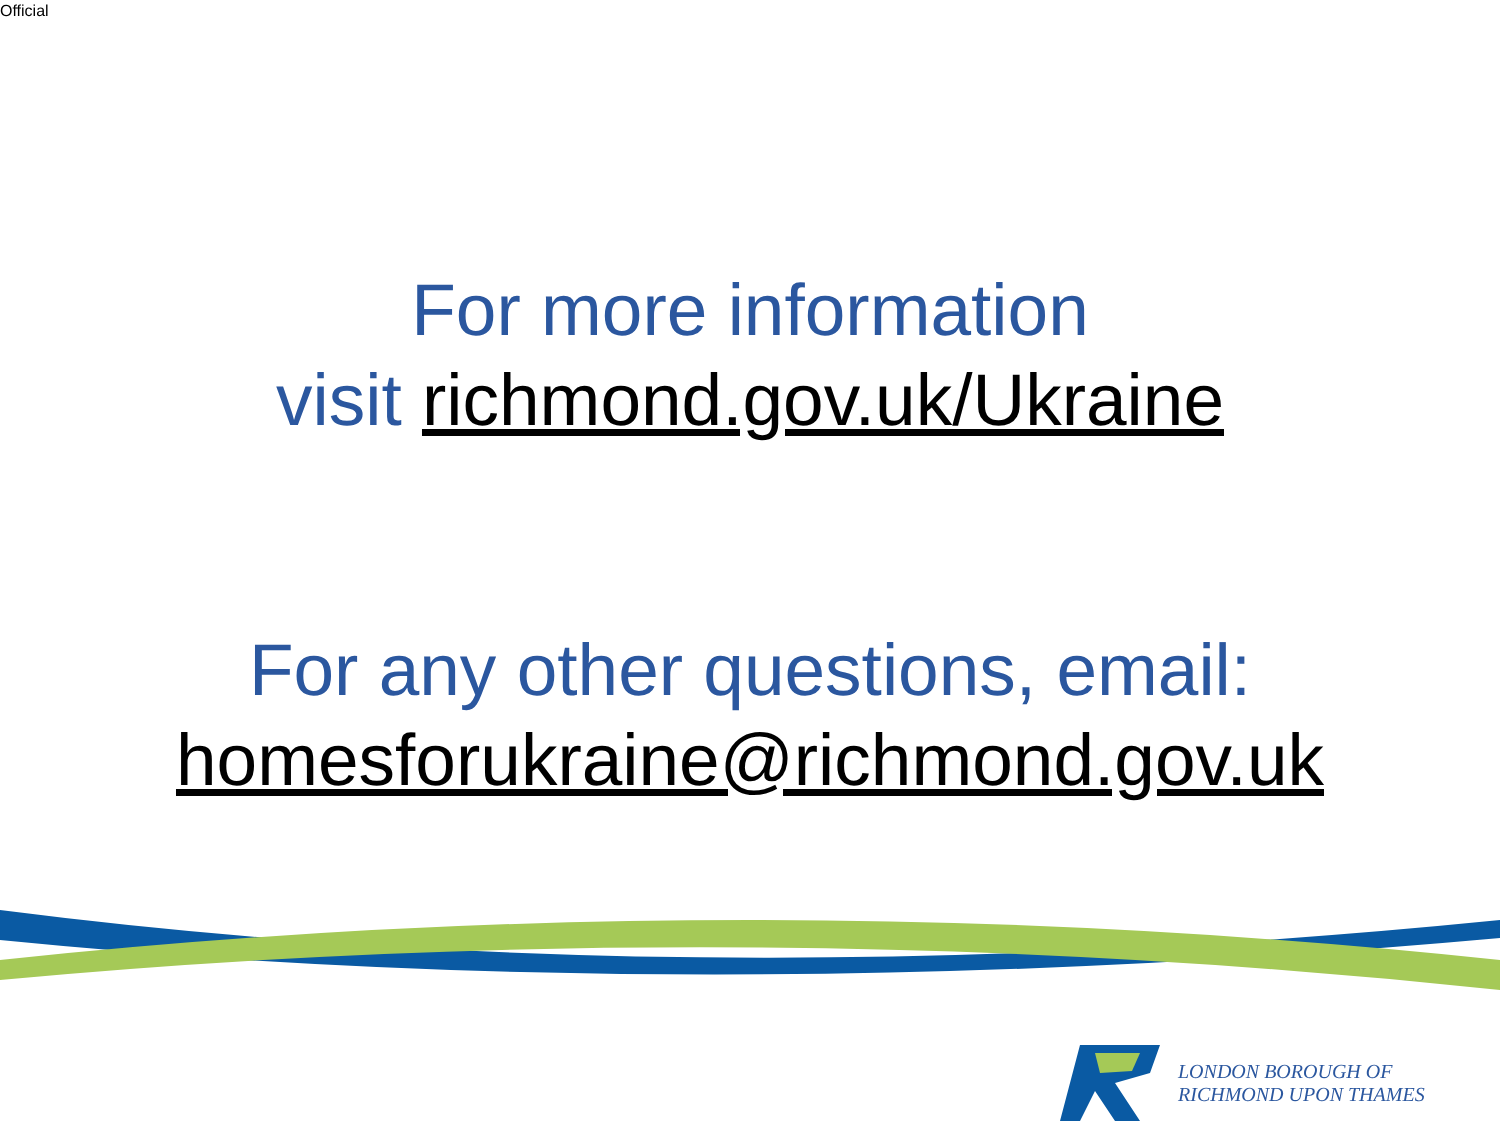Official
For more information
visit richmond.gov.uk/Ukraine
For any other questions, email:
homesforukraine@richmond.gov.uk
LONDON BOROUGH OF
RICHMOND UPON THAMES